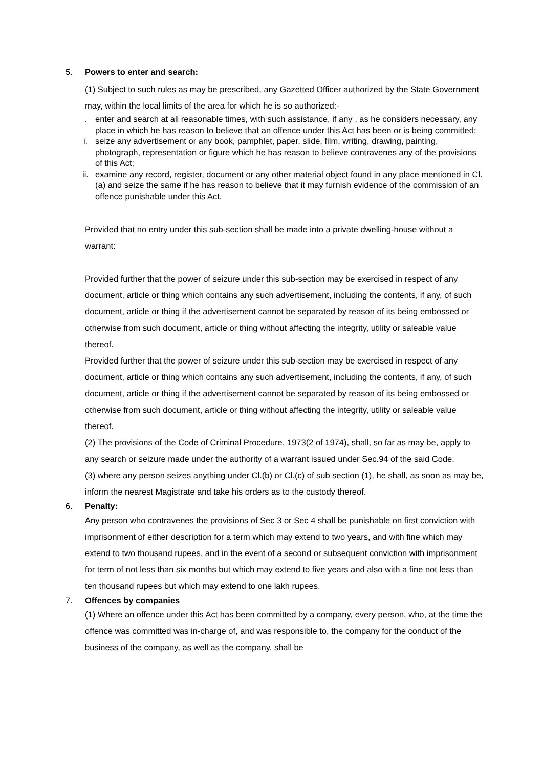5. Powers to enter and search:
(1) Subject to such rules as may be prescribed, any Gazetted Officer authorized by the State Government may, within the local limits of the area for which he is so authorized:-
. enter and search at all reasonable times, with such assistance, if any , as he considers necessary, any place in which he has reason to believe that an offence under this Act has been or is being committed;
i. seize any advertisement or any book, pamphlet, paper, slide, film, writing, drawing, painting, photograph, representation or figure which he has reason to believe contravenes any of the provisions of this Act;
ii. examine any record, register, document or any other material object found in any place mentioned in Cl.(a) and seize the same if he has reason to believe that it may furnish evidence of the commission of an offence punishable under this Act.
Provided that no entry under this sub-section shall be made into a private dwelling-house without a warrant:
Provided further that the power of seizure under this sub-section may be exercised in respect of any document, article or thing which contains any such advertisement, including the contents, if any, of such document, article or thing if the advertisement cannot be separated by reason of its being embossed or otherwise from such document, article or thing without affecting the integrity, utility or saleable value thereof.
Provided further that the power of seizure under this sub-section may be exercised in respect of any document, article or thing which contains any such advertisement, including the contents, if any, of such document, article or thing if the advertisement cannot be separated by reason of its being embossed or otherwise from such document, article or thing without affecting the integrity, utility or saleable value thereof.
(2) The provisions of the Code of Criminal Procedure, 1973(2 of 1974), shall, so far as may be, apply to any search or seizure made under the authority of a warrant issued under Sec.94 of the said Code.
(3) where any person seizes anything under Cl.(b) or Cl.(c) of sub section (1), he shall, as soon as may be, inform the nearest Magistrate and take his orders as to the custody thereof.
6. Penalty:
Any person who contravenes the provisions of Sec 3 or Sec 4 shall be punishable on first conviction with imprisonment of either description for a term which may extend to two years, and with fine which may extend to two thousand rupees, and in the event of a second or subsequent conviction with imprisonment for term of not less than six months but which may extend to five years and also with a fine not less than ten thousand rupees but which may extend to one lakh rupees.
7. Offences by companies
(1) Where an offence under this Act has been committed by a company, every person, who, at the time the offence was committed was in-charge of, and was responsible to, the company for the conduct of the business of the company, as well as the company, shall be